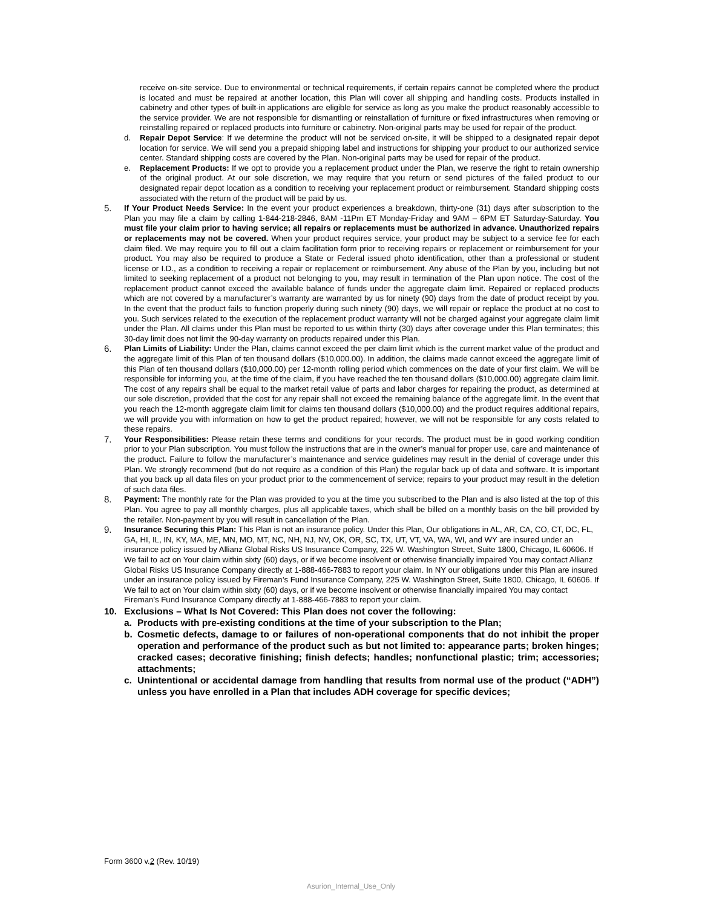receive on-site service. Due to environmental or technical requirements, if certain repairs cannot be completed where the product is located and must be repaired at another location, this Plan will cover all shipping and handling costs. Products installed in cabinetry and other types of built-in applications are eligible for service as long as you make the product reasonably accessible to the service provider. We are not responsible for dismantling or reinstallation of furniture or fixed infrastructures when removing or reinstalling repaired or replaced products into furniture or cabinetry. Non-original parts may be used for repair of the product.
d. Repair Depot Service: If we determine the product will not be serviced on-site, it will be shipped to a designated repair depot location for service. We will send you a prepaid shipping label and instructions for shipping your product to our authorized service center. Standard shipping costs are covered by the Plan. Non-original parts may be used for repair of the product.
e. Replacement Products: If we opt to provide you a replacement product under the Plan, we reserve the right to retain ownership of the original product. At our sole discretion, we may require that you return or send pictures of the failed product to our designated repair depot location as a condition to receiving your replacement product or reimbursement. Standard shipping costs associated with the return of the product will be paid by us.
5. If Your Product Needs Service: In the event your product experiences a breakdown, thirty-one (31) days after subscription to the Plan you may file a claim by calling 1-844-218-2846, 8AM -11Pm ET Monday-Friday and 9AM – 6PM ET Saturday-Saturday. You must file your claim prior to having service; all repairs or replacements must be authorized in advance. Unauthorized repairs or replacements may not be covered. When your product requires service, your product may be subject to a service fee for each claim filed. We may require you to fill out a claim facilitation form prior to receiving repairs or replacement or reimbursement for your product. You may also be required to produce a State or Federal issued photo identification, other than a professional or student license or I.D., as a condition to receiving a repair or replacement or reimbursement. Any abuse of the Plan by you, including but not limited to seeking replacement of a product not belonging to you, may result in termination of the Plan upon notice. The cost of the replacement product cannot exceed the available balance of funds under the aggregate claim limit. Repaired or replaced products which are not covered by a manufacturer’s warranty are warranted by us for ninety (90) days from the date of product receipt by you. In the event that the product fails to function properly during such ninety (90) days, we will repair or replace the product at no cost to you. Such services related to the execution of the replacement product warranty will not be charged against your aggregate claim limit under the Plan. All claims under this Plan must be reported to us within thirty (30) days after coverage under this Plan terminates; this 30-day limit does not limit the 90-day warranty on products repaired under this Plan.
6. Plan Limits of Liability: Under the Plan, claims cannot exceed the per claim limit which is the current market value of the product and the aggregate limit of this Plan of ten thousand dollars ($10,000.00). In addition, the claims made cannot exceed the aggregate limit of this Plan of ten thousand dollars ($10,000.00) per 12-month rolling period which commences on the date of your first claim. We will be responsible for informing you, at the time of the claim, if you have reached the ten thousand dollars ($10,000.00) aggregate claim limit. The cost of any repairs shall be equal to the market retail value of parts and labor charges for repairing the product, as determined at our sole discretion, provided that the cost for any repair shall not exceed the remaining balance of the aggregate limit. In the event that you reach the 12-month aggregate claim limit for claims ten thousand dollars ($10,000.00) and the product requires additional repairs, we will provide you with information on how to get the product repaired; however, we will not be responsible for any costs related to these repairs.
7. Your Responsibilities: Please retain these terms and conditions for your records. The product must be in good working condition prior to your Plan subscription. You must follow the instructions that are in the owner’s manual for proper use, care and maintenance of the product. Failure to follow the manufacturer’s maintenance and service guidelines may result in the denial of coverage under this Plan. We strongly recommend (but do not require as a condition of this Plan) the regular back up of data and software. It is important that you back up all data files on your product prior to the commencement of service; repairs to your product may result in the deletion of such data files.
8. Payment: The monthly rate for the Plan was provided to you at the time you subscribed to the Plan and is also listed at the top of this Plan. You agree to pay all monthly charges, plus all applicable taxes, which shall be billed on a monthly basis on the bill provided by the retailer. Non-payment by you will result in cancellation of the Plan.
9. Insurance Securing this Plan: This Plan is not an insurance policy. Under this Plan, Our obligations in AL, AR, CA, CO, CT, DC, FL, GA, HI, IL, IN, KY, MA, ME, MN, MO, MT, NC, NH, NJ, NV, OK, OR, SC, TX, UT, VT, VA, WA, WI, and WY are insured under an insurance policy issued by Allianz Global Risks US Insurance Company, 225 W. Washington Street, Suite 1800, Chicago, IL 60606. If We fail to act on Your claim within sixty (60) days, or if we become insolvent or otherwise financially impaired You may contact Allianz Global Risks US Insurance Company directly at 1-888-466-7883 to report your claim. In NY our obligations under this Plan are insured under an insurance policy issued by Fireman’s Fund Insurance Company, 225 W. Washington Street, Suite 1800, Chicago, IL 60606. If We fail to act on Your claim within sixty (60) days, or if we become insolvent or otherwise financially impaired You may contact Fireman’s Fund Insurance Company directly at 1-888-466-7883 to report your claim.
10. Exclusions – What Is Not Covered: This Plan does not cover the following:
a. Products with pre-existing conditions at the time of your subscription to the Plan;
b. Cosmetic defects, damage to or failures of non-operational components that do not inhibit the proper operation and performance of the product such as but not limited to: appearance parts; broken hinges; cracked cases; decorative finishing; finish defects; handles; nonfunctional plastic; trim; accessories; attachments;
c. Unintentional or accidental damage from handling that results from normal use of the product (“ADH”) unless you have enrolled in a Plan that includes ADH coverage for specific devices;
Form 3600 v.2 (Rev. 10/19)
Asurion_Internal_Use_Only